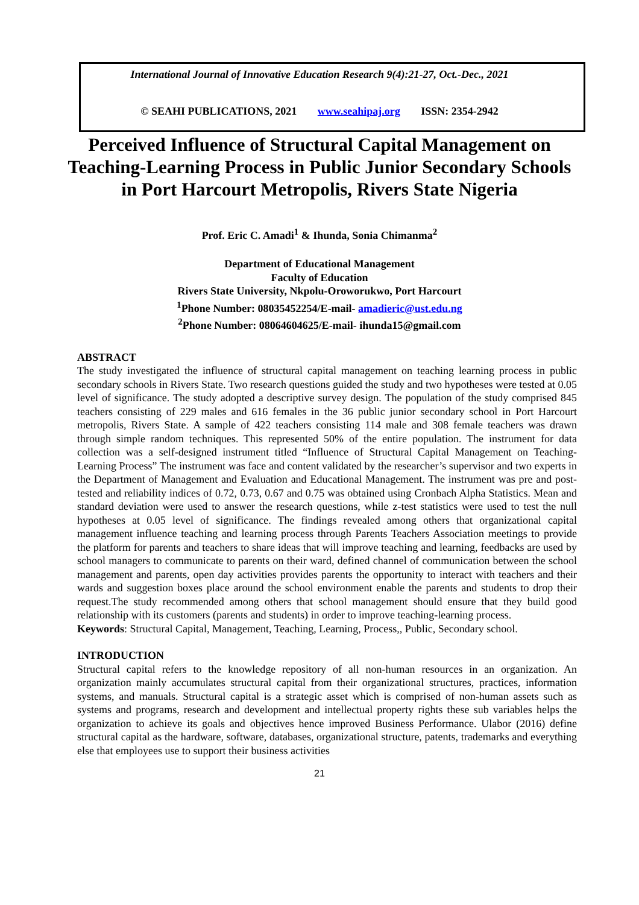International Journal of Innovative Education Research 9(4):21-27, Oct.-Dec., 2021
© SEAHI PUBLICATIONS, 2021 www.seahipaj.org ISSN: 2354-2942
Perceived Influence of Structural Capital Management on Teaching-Learning Process in Public Junior Secondary Schools in Port Harcourt Metropolis, Rivers State Nigeria
Prof. Eric C. Amadi<sup>1</sup> & Ihunda, Sonia Chimanma<sup>2</sup>
Department of Educational Management
Faculty of Education
Rivers State University, Nkpolu-Oroworukwo, Port Harcourt
<sup>1</sup> Phone Number: 08035452254/E-mail- amadieric@ust.edu.ng
<sup>2</sup> Phone Number: 08064604625/E-mail- ihunda15@gmail.com
ABSTRACT
The study investigated the influence of structural capital management on teaching learning process in public secondary schools in Rivers State. Two research questions guided the study and two hypotheses were tested at 0.05 level of significance. The study adopted a descriptive survey design. The population of the study comprised 845 teachers consisting of 229 males and 616 females in the 36 public junior secondary school in Port Harcourt metropolis, Rivers State. A sample of 422 teachers consisting 114 male and 308 female teachers was drawn through simple random techniques. This represented 50% of the entire population. The instrument for data collection was a self-designed instrument titled “Influence of Structural Capital Management on Teaching-Learning Process” The instrument was face and content validated by the researcher’s supervisor and two experts in the Department of Management and Evaluation and Educational Management. The instrument was pre and post-tested and reliability indices of 0.72, 0.73, 0.67 and 0.75 was obtained using Cronbach Alpha Statistics. Mean and standard deviation were used to answer the research questions, while z-test statistics were used to test the null hypotheses at 0.05 level of significance. The findings revealed among others that organizational capital management influence teaching and learning process through Parents Teachers Association meetings to provide the platform for parents and teachers to share ideas that will improve teaching and learning, feedbacks are used by school managers to communicate to parents on their ward, defined channel of communication between the school management and parents, open day activities provides parents the opportunity to interact with teachers and their wards and suggestion boxes place around the school environment enable the parents and students to drop their request.The study recommended among others that school management should ensure that they build good relationship with its customers (parents and students) in order to improve teaching-learning process.
Keywords: Structural Capital, Management, Teaching, Learning, Process,, Public, Secondary school.
INTRODUCTION
Structural capital refers to the knowledge repository of all non-human resources in an organization. An organization mainly accumulates structural capital from their organizational structures, practices, information systems, and manuals. Structural capital is a strategic asset which is comprised of non-human assets such as systems and programs, research and development and intellectual property rights these sub variables helps the organization to achieve its goals and objectives hence improved Business Performance. Ulabor (2016) define structural capital as the hardware, software, databases, organizational structure, patents, trademarks and everything else that employees use to support their business activities
21